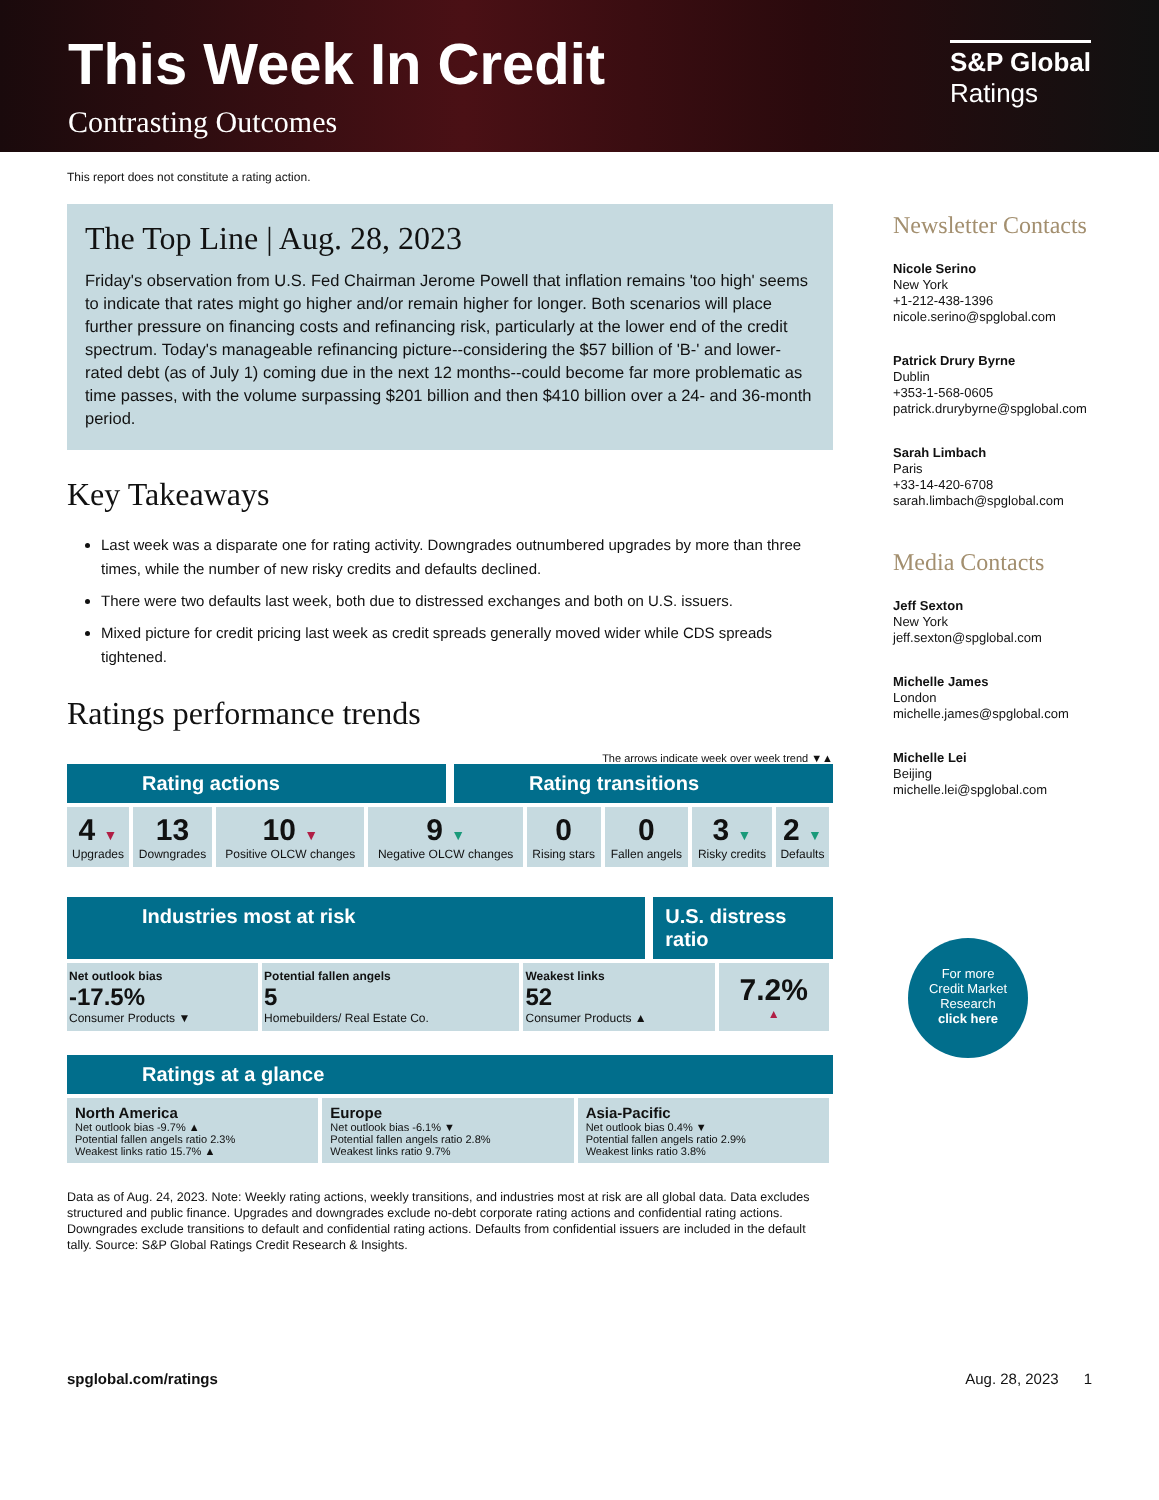This Week In Credit
Contrasting Outcomes
S&P Global
Ratings
This report does not constitute a rating action.
The Top Line | Aug. 28, 2023
Friday's observation from U.S. Fed Chairman Jerome Powell that inflation remains 'too high' seems to indicate that rates might go higher and/or remain higher for longer. Both scenarios will place further pressure on financing costs and refinancing risk, particularly at the lower end of the credit spectrum. Today's manageable refinancing picture--considering the $57 billion of 'B-' and lower-rated debt (as of July 1) coming due in the next 12 months--could become far more problematic as time passes, with the volume surpassing $201 billion and then $410 billion over a 24- and 36-month period.
Key Takeaways
Last week was a disparate one for rating activity. Downgrades outnumbered upgrades by more than three times, while the number of new risky credits and defaults declined.
There were two defaults last week, both due to distressed exchanges and both on U.S. issuers.
Mixed picture for credit pricing last week as credit spreads generally moved wider while CDS spreads tightened.
Ratings performance trends
The arrows indicate week over week trend ▼▲
Rating actions Rating transitions
| 4 ▼ Upgrades | 13 Downgrades | 10 ▼ Positive OLCW changes | 9 ▼ Negative OLCW changes | 0 Rising stars | 0 Fallen angels | 3 ▼ Risky credits | 2 ▼ Defaults |
Industries most at risk U.S. distress ratio
| Net outlook bias -17.5% Consumer Products ▼ | Potential fallen angels 5 Homebuilders/ Real Estate Co. | Weakest links 52 Consumer Products ▲ | 7.2% ▲ |
Ratings at a glance
| North America Net outlook bias -9.7% ▲ Potential fallen angels ratio 2.3% Weakest links ratio 15.7% ▲ | Europe Net outlook bias -6.1% ▼ Potential fallen angels ratio 2.8% Weakest links ratio 9.7% | Asia-Pacific Net outlook bias 0.4% ▼ Potential fallen angels ratio 2.9% Weakest links ratio 3.8% |
Data as of Aug. 24, 2023. Note: Weekly rating actions, weekly transitions, and industries most at risk are all global data. Data excludes structured and public finance. Upgrades and downgrades exclude no-debt corporate rating actions and confidential rating actions. Downgrades exclude transitions to default and confidential rating actions. Defaults from confidential issuers are included in the default tally. Source: S&P Global Ratings Credit Research & Insights.
Newsletter Contacts
Nicole Serino
New York
+1-212-438-1396
nicole.serino@spglobal.com
Patrick Drury Byrne
Dublin
+353-1-568-0605
patrick.drurybyrne@spglobal.com
Sarah Limbach
Paris
+33-14-420-6708
sarah.limbach@spglobal.com
Media Contacts
Jeff Sexton
New York
jeff.sexton@spglobal.com
Michelle James
London
michelle.james@spglobal.com
Michelle Lei
Beijing
michelle.lei@spglobal.com
For more
Credit Market
Research
click here
spglobal.com/ratings Aug. 28, 2023 1